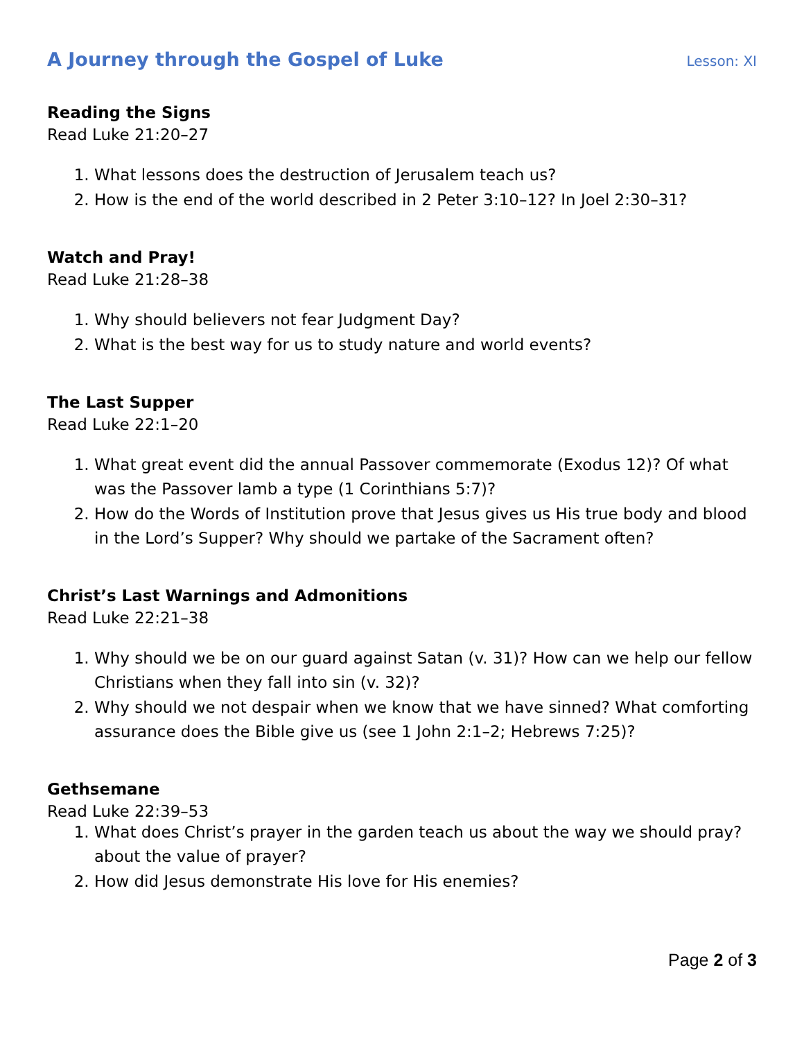A Journey through the Gospel of Luke Lesson: XI
Reading the Signs
Read Luke 21:20–27
1. What lessons does the destruction of Jerusalem teach us?
2. How is the end of the world described in 2 Peter 3:10–12? In Joel 2:30–31?
Watch and Pray!
Read Luke 21:28–38
1. Why should believers not fear Judgment Day?
2. What is the best way for us to study nature and world events?
The Last Supper
Read Luke 22:1–20
1. What great event did the annual Passover commemorate (Exodus 12)? Of what was the Passover lamb a type (1 Corinthians 5:7)?
2. How do the Words of Institution prove that Jesus gives us His true body and blood in the Lord’s Supper? Why should we partake of the Sacrament often?
Christ’s Last Warnings and Admonitions
Read Luke 22:21–38
1. Why should we be on our guard against Satan (v. 31)? How can we help our fellow Christians when they fall into sin (v. 32)?
2. Why should we not despair when we know that we have sinned? What comforting assurance does the Bible give us (see 1 John 2:1–2; Hebrews 7:25)?
Gethsemane
Read Luke 22:39–53
1. What does Christ’s prayer in the garden teach us about the way we should pray? about the value of prayer?
2. How did Jesus demonstrate His love for His enemies?
Page 2 of 3